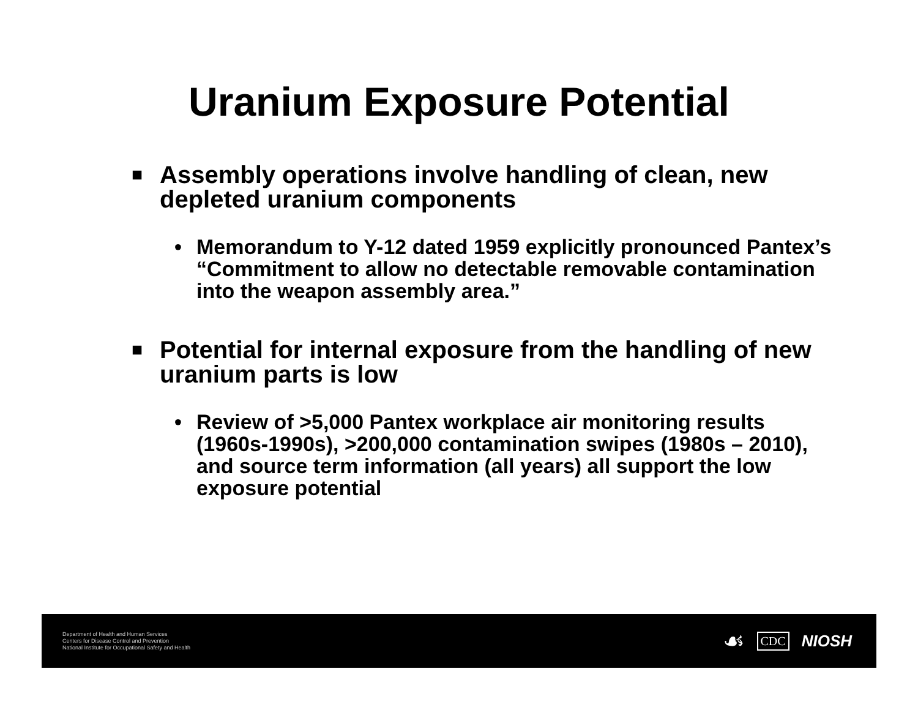Uranium Exposure Potential
■ Assembly operations involve handling of clean, new depleted uranium components
• Memorandum to Y-12 dated 1959 explicitly pronounced Pantex’s “Commitment to allow no detectable removable contamination into the weapon assembly area.”
■ Potential for internal exposure from the handling of new uranium parts is low
• Review of >5,000 Pantex workplace air monitoring results (1960s-1990s), >200,000 contamination swipes (1980s – 2010), and source term information (all years) all support the low exposure potential
Department of Health and Human Services
Centers for Disease Control and Prevention
National Institute for Occupational Safety and Health
☙ CDC NIOSH